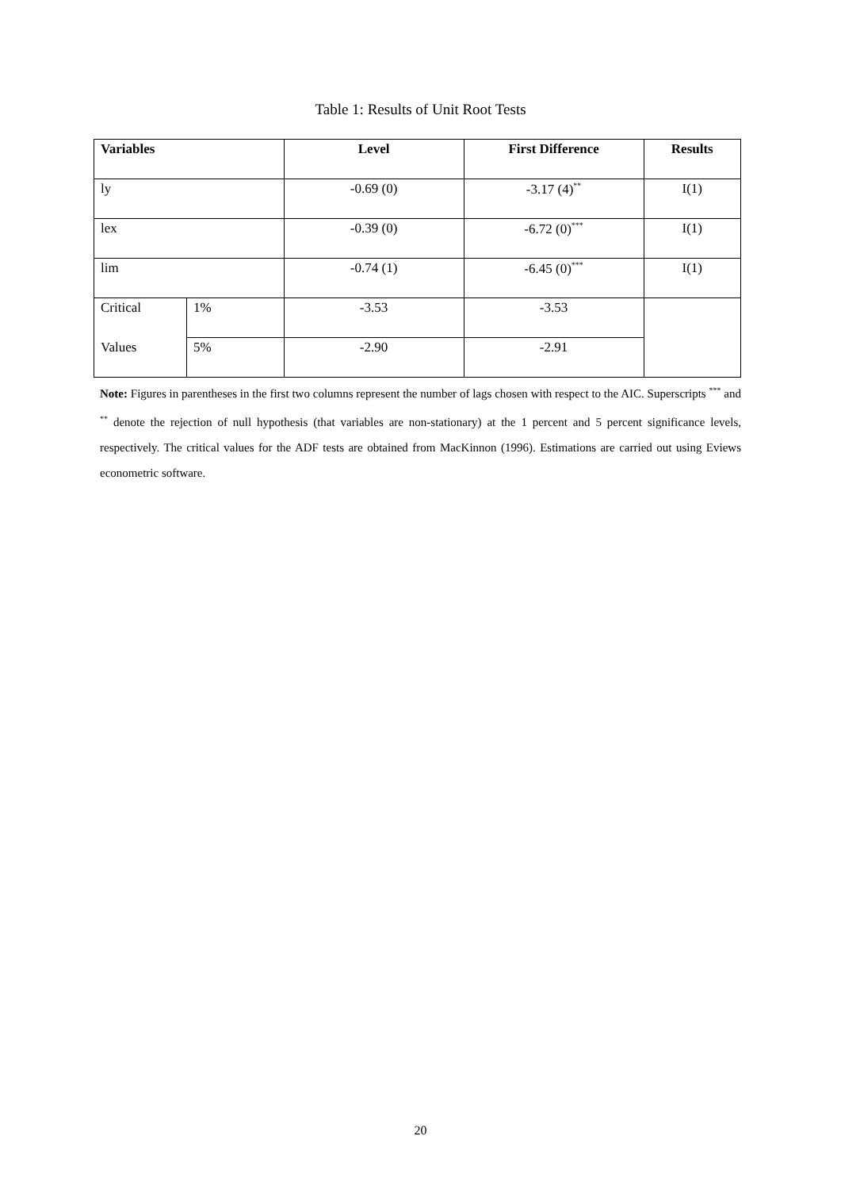Table 1: Results of Unit Root Tests
| Variables | | Level | First Difference | Results |
| --- | --- | --- | --- | --- |
| ly | | -0.69 (0) | -3.17 (4)<sup>**</sup> | I(1) |
| lex | | -0.39 (0) | -6.72 (0)<sup>***</sup> | I(1) |
| lim | | -0.74 (1) | -6.45 (0)<sup>***</sup> | I(1) |
| Critical | 1% | -3.53 | -3.53 | |
| Values | 5% | -2.90 | -2.91 | |
Note: Figures in parentheses in the first two columns represent the number of lags chosen with respect to the AIC. Superscripts <sup>***</sup> and <sup>**</sup> denote the rejection of null hypothesis (that variables are non-stationary) at the 1 percent and 5 percent significance levels, respectively. The critical values for the ADF tests are obtained from MacKinnon (1996). Estimations are carried out using Eviews econometric software.
20